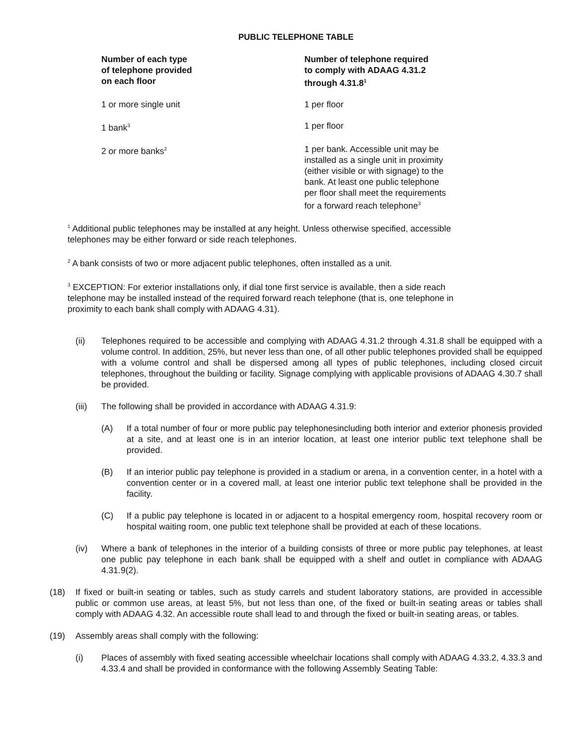PUBLIC TELEPHONE TABLE
| Number of each type of telephone provided on each floor | Number of telephone required to comply with ADAAG 4.31.2 through 4.31.8<sup>1</sup> |
| --- | --- |
| 1 or more single unit | 1 per floor |
| 1 bank<sup>3</sup> | 1 per floor |
| 2 or more banks<sup>2</sup> | 1 per bank. Accessible unit may be installed as a single unit in proximity (either visible or with signage) to the bank. At least one public telephone per floor shall meet the requirements for a forward reach telephone<sup>3</sup> |
<sup>1</sup> Additional public telephones may be installed at any height. Unless otherwise specified, accessible
telephones may be either forward or side reach telephones.
<sup>2</sup> A bank consists of two or more adjacent public telephones, often installed as a unit.
<sup>3</sup> EXCEPTION: For exterior installations only, if dial tone first service is available, then a side reach
telephone may be installed instead of the required forward reach telephone (that is, one telephone in
proximity to each bank shall comply with ADAAG 4.31).
(ii) Telephones required to be accessible and complying with ADAAG 4.31.2 through 4.31.8 shall be equipped with a volume control. In addition, 25%, but never less than one, of all other public telephones provided shall be equipped with a volume control and shall be dispersed among all types of public telephones, including closed circuit telephones, throughout the building or facility. Signage complying with applicable provisions of ADAAG 4.30.7 shall be provided.
(iii) The following shall be provided in accordance with ADAAG 4.31.9:
(A) If a total number of four or more public pay telephonesincluding both interior and exterior phonesis provided at a site, and at least one is in an interior location, at least one interior public text telephone shall be provided.
(B) If an interior public pay telephone is provided in a stadium or arena, in a convention center, in a hotel with a convention center or in a covered mall, at least one interior public text telephone shall be provided in the facility.
(C) If a public pay telephone is located in or adjacent to a hospital emergency room, hospital recovery room or hospital waiting room, one public text telephone shall be provided at each of these locations.
(iv) Where a bank of telephones in the interior of a building consists of three or more public pay telephones, at least one public pay telephone in each bank shall be equipped with a shelf and outlet in compliance with ADAAG 4.31.9(2).
(18) If fixed or built-in seating or tables, such as study carrels and student laboratory stations, are provided in accessible public or common use areas, at least 5%, but not less than one, of the fixed or built-in seating areas or tables shall comply with ADAAG 4.32. An accessible route shall lead to and through the fixed or built-in seating areas, or tables.
(19) Assembly areas shall comply with the following:
(i) Places of assembly with fixed seating accessible wheelchair locations shall comply with ADAAG 4.33.2, 4.33.3 and 4.33.4 and shall be provided in conformance with the following Assembly Seating Table: